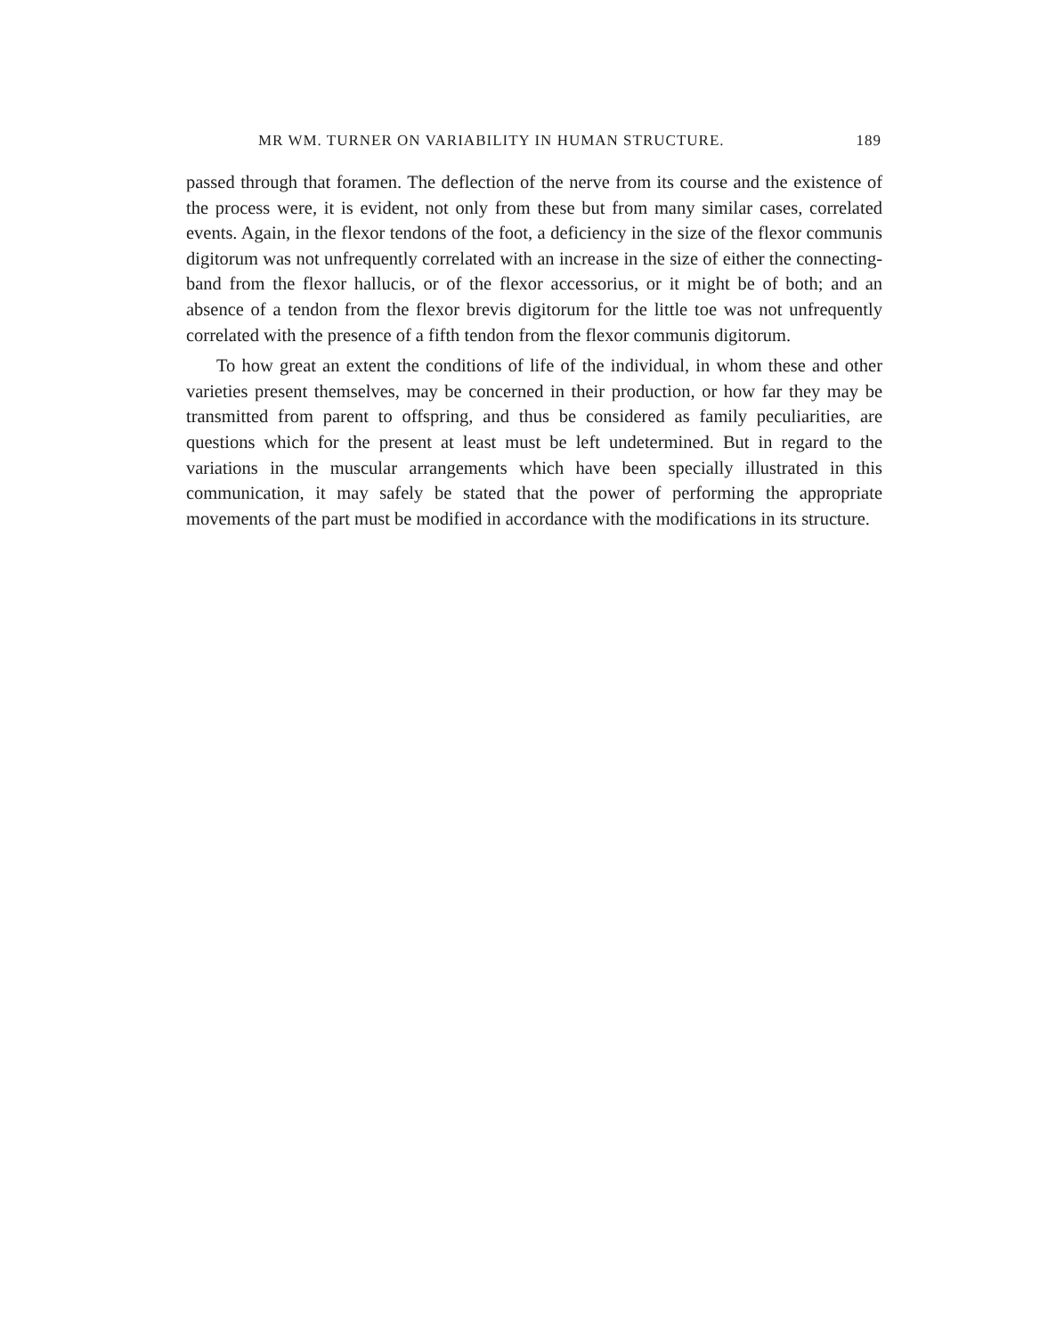MR WM. TURNER ON VARIABILITY IN HUMAN STRUCTURE. 189
passed through that foramen. The deflection of the nerve from its course and the existence of the process were, it is evident, not only from these but from many similar cases, correlated events. Again, in the flexor tendons of the foot, a deficiency in the size of the flexor communis digitorum was not unfrequently correlated with an increase in the size of either the connecting-band from the flexor hallucis, or of the flexor accessorius, or it might be of both; and an absence of a tendon from the flexor brevis digitorum for the little toe was not unfrequently correlated with the presence of a fifth tendon from the flexor communis digitorum.
To how great an extent the conditions of life of the individual, in whom these and other varieties present themselves, may be concerned in their production, or how far they may be transmitted from parent to offspring, and thus be considered as family peculiarities, are questions which for the present at least must be left undetermined. But in regard to the variations in the muscular arrangements which have been specially illustrated in this communication, it may safely be stated that the power of performing the appropriate movements of the part must be modified in accordance with the modifications in its structure.